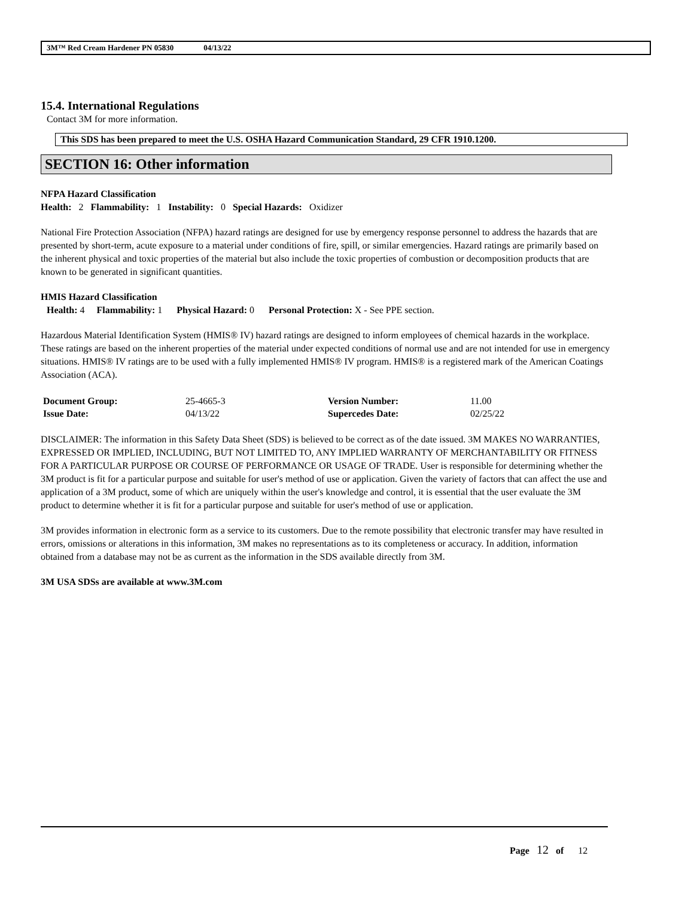3M™ Red Cream Hardener PN 05830 04/13/22
15.4. International Regulations
Contact 3M for more information.
This SDS has been prepared to meet the U.S. OSHA Hazard Communication Standard, 29 CFR 1910.1200.
SECTION 16: Other information
NFPA Hazard Classification
Health: 2 Flammability: 1 Instability: 0 Special Hazards: Oxidizer
National Fire Protection Association (NFPA) hazard ratings are designed for use by emergency response personnel to address the hazards that are presented by short-term, acute exposure to a material under conditions of fire, spill, or similar emergencies. Hazard ratings are primarily based on the inherent physical and toxic properties of the material but also include the toxic properties of combustion or decomposition products that are known to be generated in significant quantities.
HMIS Hazard Classification
Health: 4 Flammability: 1 Physical Hazard: 0 Personal Protection: X - See PPE section.
Hazardous Material Identification System (HMIS® IV) hazard ratings are designed to inform employees of chemical hazards in the workplace. These ratings are based on the inherent properties of the material under expected conditions of normal use and are not intended for use in emergency situations. HMIS® IV ratings are to be used with a fully implemented HMIS® IV program. HMIS® is a registered mark of the American Coatings Association (ACA).
| Document Group: | 25-4665-3 | Version Number: | 11.00 |
| Issue Date: | 04/13/22 | Supercedes Date: | 02/25/22 |
DISCLAIMER: The information in this Safety Data Sheet (SDS) is believed to be correct as of the date issued. 3M MAKES NO WARRANTIES, EXPRESSED OR IMPLIED, INCLUDING, BUT NOT LIMITED TO, ANY IMPLIED WARRANTY OF MERCHANTABILITY OR FITNESS FOR A PARTICULAR PURPOSE OR COURSE OF PERFORMANCE OR USAGE OF TRADE. User is responsible for determining whether the 3M product is fit for a particular purpose and suitable for user's method of use or application. Given the variety of factors that can affect the use and application of a 3M product, some of which are uniquely within the user's knowledge and control, it is essential that the user evaluate the 3M product to determine whether it is fit for a particular purpose and suitable for user's method of use or application.
3M provides information in electronic form as a service to its customers. Due to the remote possibility that electronic transfer may have resulted in errors, omissions or alterations in this information, 3M makes no representations as to its completeness or accuracy. In addition, information obtained from a database may not be as current as the information in the SDS available directly from 3M.
3M USA SDSs are available at www.3M.com
Page 12 of 12